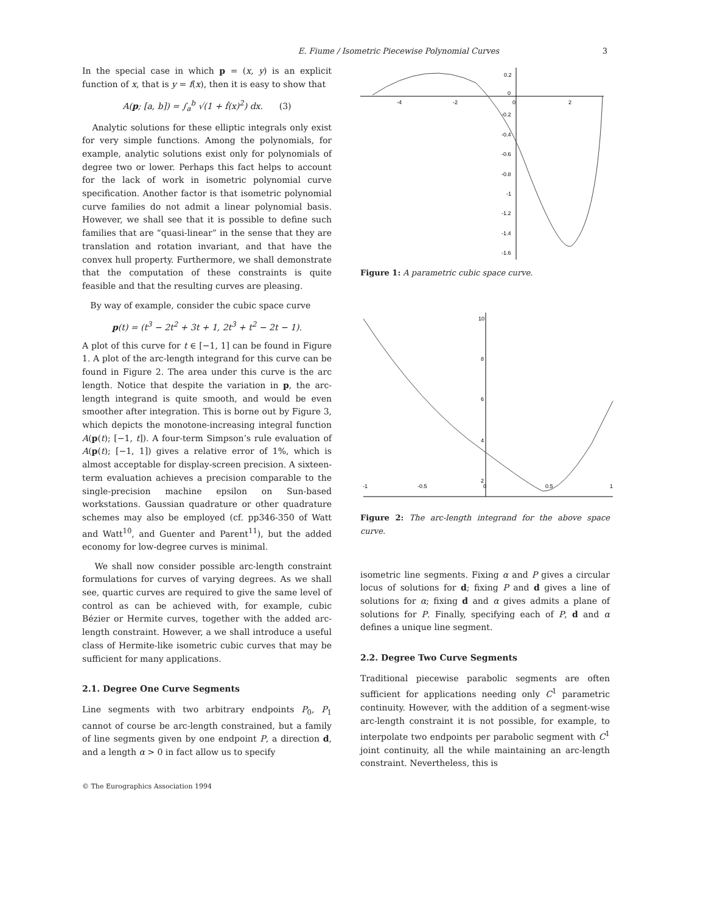E. Fiume / Isometric Piecewise Polynomial Curves 3
In the special case in which p = (x, y) is an explicit function of x, that is y = f(x), then it is easy to show that
A(p; [a, b]) = ∫<sub>a</sub><sup>b</sup> √(1 + ḟ(x)<sup>2</sup>) dx. (3)
Analytic solutions for these elliptic integrals only exist for very simple functions. Among the polynomials, for example, analytic solutions exist only for polynomials of degree two or lower. Perhaps this fact helps to account for the lack of work in isometric polynomial curve specification. Another factor is that isometric polynomial curve families do not admit a linear polynomial basis. However, we shall see that it is possible to define such families that are “quasi-linear” in the sense that they are translation and rotation invariant, and that have the convex hull property. Furthermore, we shall demonstrate that the computation of these constraints is quite feasible and that the resulting curves are pleasing.
By way of example, consider the cubic space curve
p(t) = (t<sup>3</sup> − 2t<sup>2</sup> + 3t + 1, 2t<sup>3</sup> + t<sup>2</sup> − 2t − 1).
A plot of this curve for t ∈ [−1, 1] can be found in Figure 1. A plot of the arc-length integrand for this curve can be found in Figure 2. The area under this curve is the arc length. Notice that despite the variation in p, the arc-length integrand is quite smooth, and would be even smoother after integration. This is borne out by Figure 3, which depicts the monotone-increasing integral function A(p(t); [−1, t]). A four-term Simpson’s rule evaluation of A(p(t); [−1, 1]) gives a relative error of 1%, which is almost acceptable for display-screen precision. A sixteen-term evaluation achieves a precision comparable to the single-precision machine epsilon on Sun-based workstations. Gaussian quadrature or other quadrature schemes may also be employed (cf. pp346-350 of Watt and Watt<sup>10</sup>, and Guenter and Parent<sup>11</sup>), but the added economy for low-degree curves is minimal.
We shall now consider possible arc-length constraint formulations for curves of varying degrees. As we shall see, quartic curves are required to give the same level of control as can be achieved with, for example, cubic Bézier or Hermite curves, together with the added arc-length constraint. However, a we shall introduce a useful class of Hermite-like isometric cubic curves that may be sufficient for many applications.
2.1. Degree One Curve Segments
Line segments with two arbitrary endpoints P<sub>0</sub>, P<sub>1</sub> cannot of course be arc-length constrained, but a family of line segments given by one endpoint P, a direction d, and a length α > 0 in fact allow us to specify
0.2
0
-4
-2
0
2
-0.2
-0.4
-0.6
-0.8
-1
-1.2
-1.4
-1.6
Figure 1: A parametric cubic space curve.
10
8
6
4
2
-1
-0.5
0
0.5
1
Figure 2: The arc-length integrand for the above space curve.
isometric line segments. Fixing α and P gives a circular locus of solutions for d; fixing P and d gives a line of solutions for α; fixing d and α gives admits a plane of solutions for P. Finally, specifying each of P, d and α defines a unique line segment.
2.2. Degree Two Curve Segments
Traditional piecewise parabolic segments are often sufficient for applications needing only C<sup>1</sup> parametric continuity. However, with the addition of a segment-wise arc-length constraint it is not possible, for example, to interpolate two endpoints per parabolic segment with C<sup>1</sup> joint continuity, all the while maintaining an arc-length constraint. Nevertheless, this is
© The Eurographics Association 1994